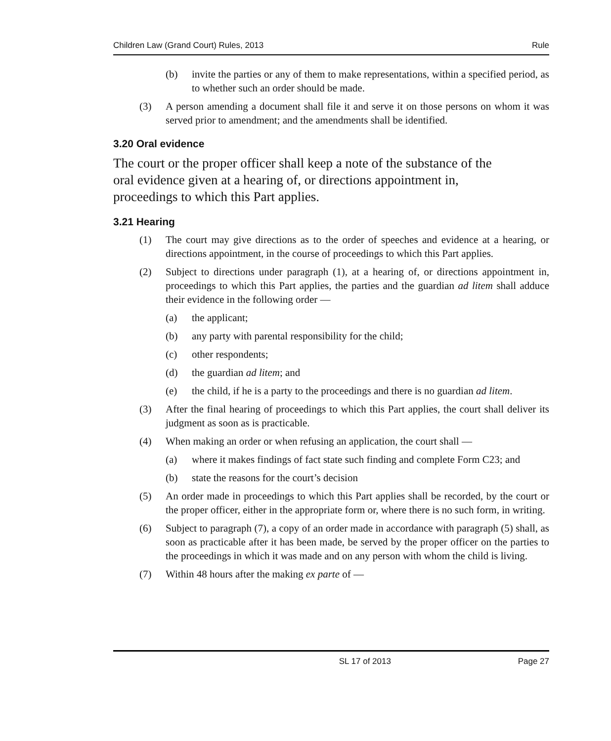Children Law (Grand Court) Rules, 2013 Rule
(b) invite the parties or any of them to make representations, within a specified period, as to whether such an order should be made.
(3) A person amending a document shall file it and serve it on those persons on whom it was served prior to amendment; and the amendments shall be identified.
3.20 Oral evidence
The court or the proper officer shall keep a note of the substance of the
oral evidence given at a hearing of, or directions appointment in,
proceedings to which this Part applies.
3.21 Hearing
(1) The court may give directions as to the order of speeches and evidence at a hearing, or directions appointment, in the course of proceedings to which this Part applies.
(2) Subject to directions under paragraph (1), at a hearing of, or directions appointment in, proceedings to which this Part applies, the parties and the guardian ad litem shall adduce their evidence in the following order —
(a) the applicant;
(b) any party with parental responsibility for the child;
(c) other respondents;
(d) the guardian ad litem; and
(e) the child, if he is a party to the proceedings and there is no guardian ad litem.
(3) After the final hearing of proceedings to which this Part applies, the court shall deliver its judgment as soon as is practicable.
(4) When making an order or when refusing an application, the court shall —
(a) where it makes findings of fact state such finding and complete Form C23; and
(b) state the reasons for the court’s decision
(5) An order made in proceedings to which this Part applies shall be recorded, by the court or the proper officer, either in the appropriate form or, where there is no such form, in writing.
(6) Subject to paragraph (7), a copy of an order made in accordance with paragraph (5) shall, as soon as practicable after it has been made, be served by the proper officer on the parties to the proceedings in which it was made and on any person with whom the child is living.
(7) Within 48 hours after the making ex parte of —
SL 17 of 2013 Page 27